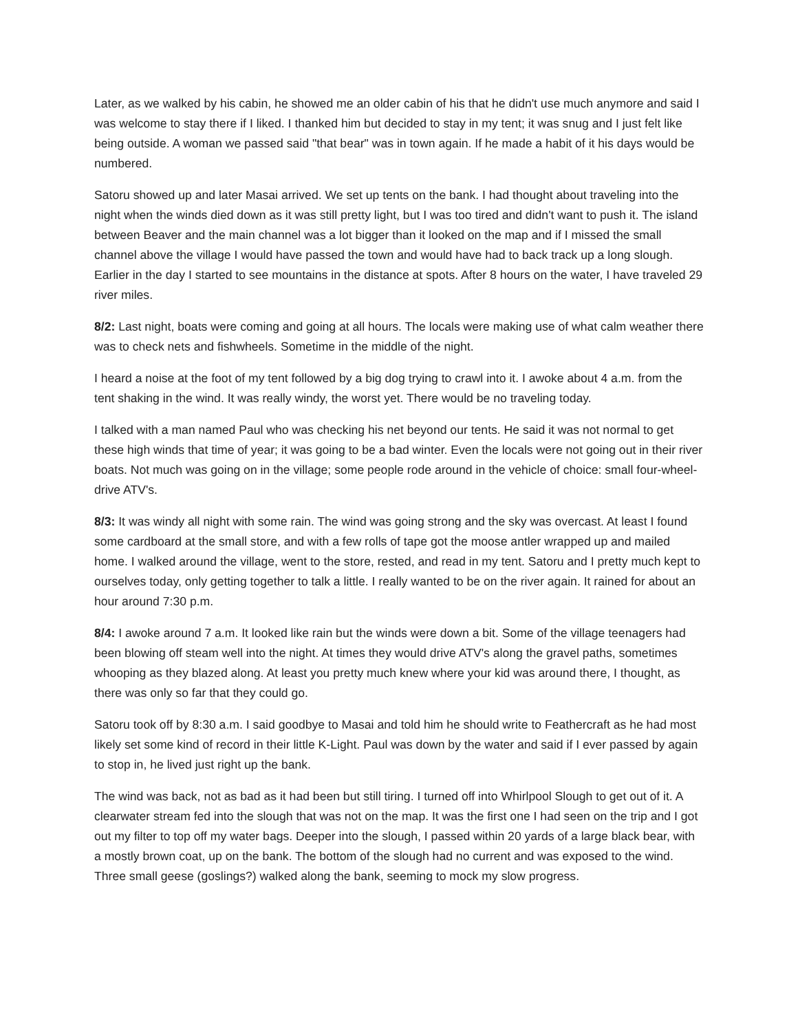Later, as we walked by his cabin, he showed me an older cabin of his that he didn't use much anymore and said I was welcome to stay there if I liked. I thanked him but decided to stay in my tent; it was snug and I just felt like being outside. A woman we passed said "that bear" was in town again. If he made a habit of it his days would be numbered.
Satoru showed up and later Masai arrived. We set up tents on the bank. I had thought about traveling into the night when the winds died down as it was still pretty light, but I was too tired and didn't want to push it. The island between Beaver and the main channel was a lot bigger than it looked on the map and if I missed the small channel above the village I would have passed the town and would have had to back track up a long slough. Earlier in the day I started to see mountains in the distance at spots. After 8 hours on the water, I have traveled 29 river miles.
8/2: Last night, boats were coming and going at all hours. The locals were making use of what calm weather there was to check nets and fishwheels. Sometime in the middle of the night.
I heard a noise at the foot of my tent followed by a big dog trying to crawl into it. I awoke about 4 a.m. from the tent shaking in the wind. It was really windy, the worst yet. There would be no traveling today.
I talked with a man named Paul who was checking his net beyond our tents. He said it was not normal to get these high winds that time of year; it was going to be a bad winter. Even the locals were not going out in their river boats. Not much was going on in the village; some people rode around in the vehicle of choice: small four-wheel- drive ATV's.
8/3: It was windy all night with some rain. The wind was going strong and the sky was overcast. At least I found some cardboard at the small store, and with a few rolls of tape got the moose antler wrapped up and mailed home. I walked around the village, went to the store, rested, and read in my tent. Satoru and I pretty much kept to ourselves today, only getting together to talk a little. I really wanted to be on the river again. It rained for about an hour around 7:30 p.m.
8/4: I awoke around 7 a.m. It looked like rain but the winds were down a bit. Some of the village teenagers had been blowing off steam well into the night. At times they would drive ATV's along the gravel paths, sometimes whooping as they blazed along. At least you pretty much knew where your kid was around there, I thought, as there was only so far that they could go.
Satoru took off by 8:30 a.m. I said goodbye to Masai and told him he should write to Feathercraft as he had most likely set some kind of record in their little K-Light. Paul was down by the water and said if I ever passed by again to stop in, he lived just right up the bank.
The wind was back, not as bad as it had been but still tiring. I turned off into Whirlpool Slough to get out of it. A clearwater stream fed into the slough that was not on the map. It was the first one I had seen on the trip and I got out my filter to top off my water bags. Deeper into the slough, I passed within 20 yards of a large black bear, with a mostly brown coat, up on the bank. The bottom of the slough had no current and was exposed to the wind. Three small geese (goslings?) walked along the bank, seeming to mock my slow progress.